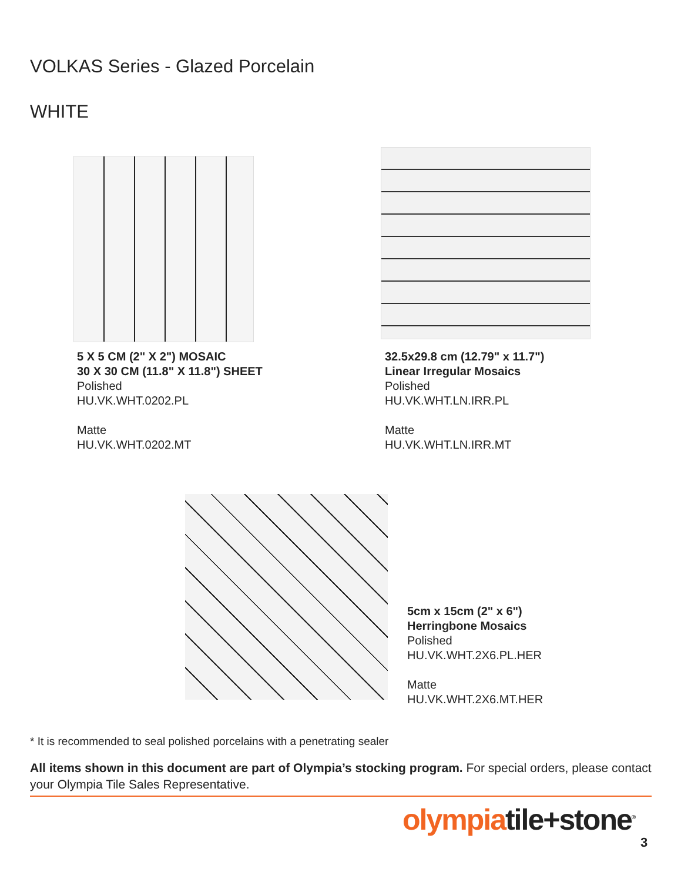VOLKAS Series - Glazed Porcelain
WHITE
5 X 5 CM (2" X 2") MOSAIC
30 X 30 CM (11.8" X 11.8") SHEET
Polished
HU.VK.WHT.0202.PL
Matte
HU.VK.WHT.0202.MT
32.5x29.8 cm (12.79" x 11.7")
Linear Irregular Mosaics
Polished
HU.VK.WHT.LN.IRR.PL
Matte
HU.VK.WHT.LN.IRR.MT
5cm x 15cm (2" x 6")
Herringbone Mosaics
Polished
HU.VK.WHT.2X6.PL.HER
Matte
HU.VK.WHT.2X6.MT.HER
* It is recommended to seal polished porcelains with a penetrating sealer
All items shown in this document are part of Olympia’s stocking program. For special orders, please contact your Olympia Tile Sales Representative.
olympiatile+stone<sup>®</sup>
3